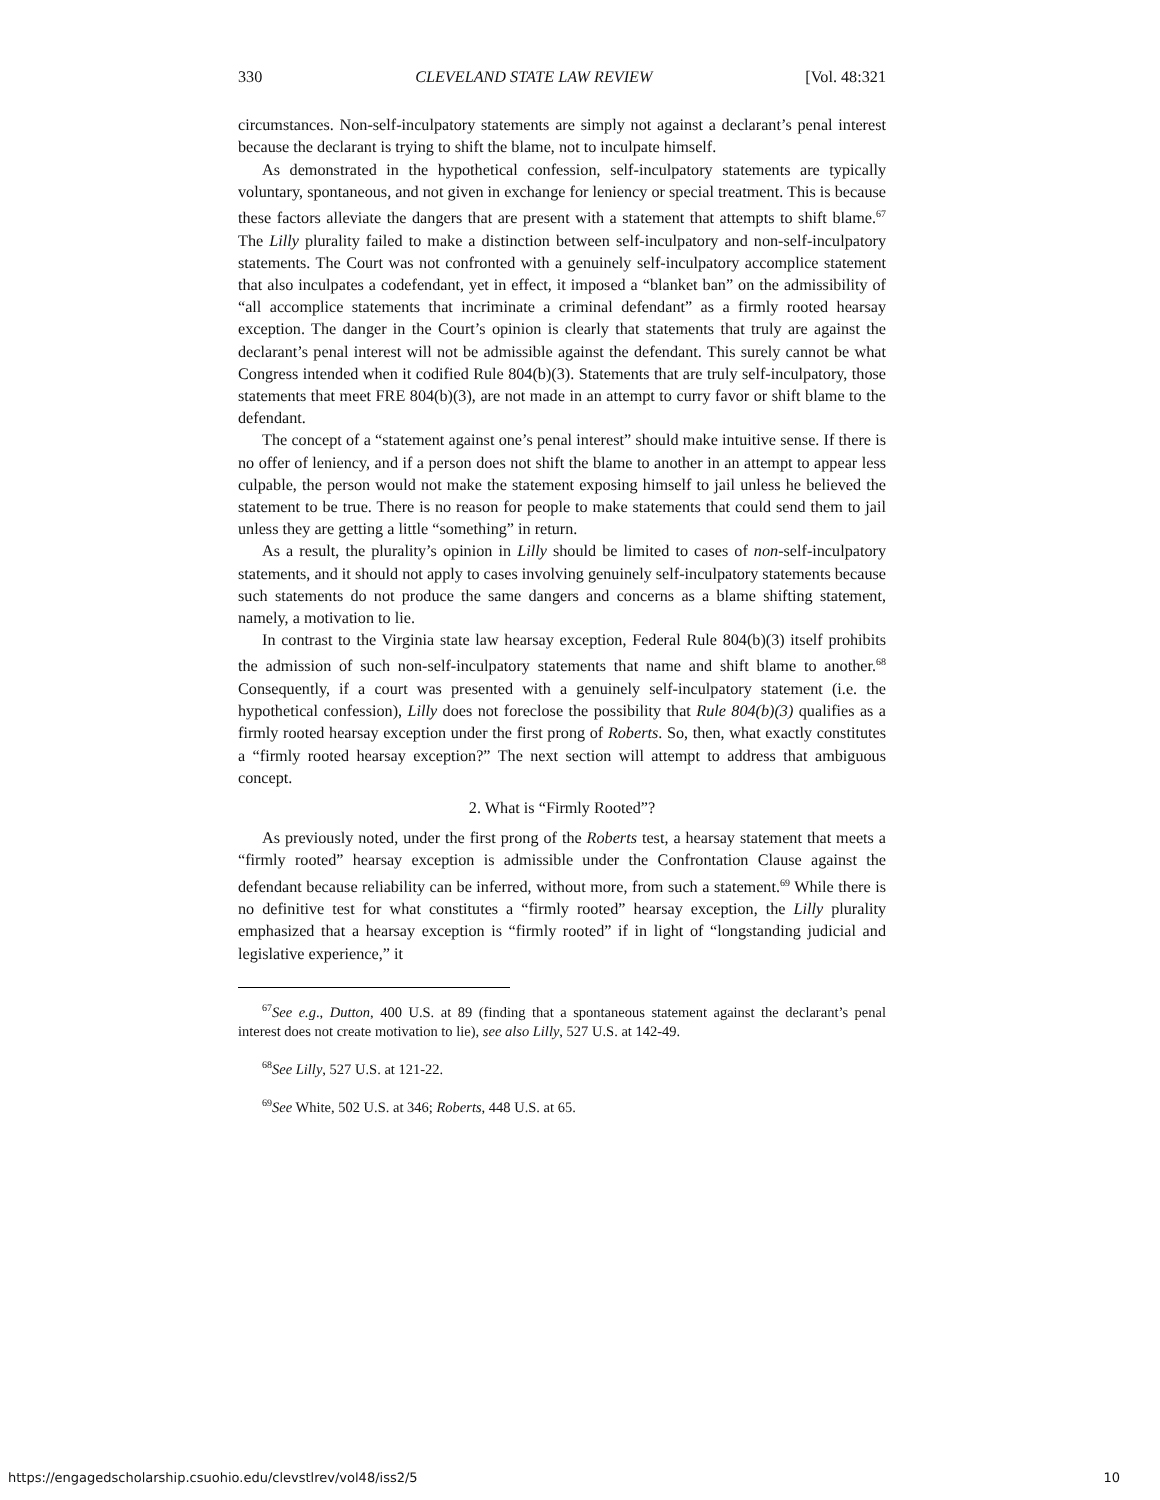330 CLEVELAND STATE LAW REVIEW [Vol. 48:321
circumstances. Non-self-inculpatory statements are simply not against a declarant’s penal interest because the declarant is trying to shift the blame, not to inculpate himself.
As demonstrated in the hypothetical confession, self-inculpatory statements are typically voluntary, spontaneous, and not given in exchange for leniency or special treatment. This is because these factors alleviate the dangers that are present with a statement that attempts to shift blame.<sup>67</sup> The Lilly plurality failed to make a distinction between self-inculpatory and non-self-inculpatory statements. The Court was not confronted with a genuinely self-inculpatory accomplice statement that also inculpates a codefendant, yet in effect, it imposed a “blanket ban” on the admissibility of “all accomplice statements that incriminate a criminal defendant” as a firmly rooted hearsay exception. The danger in the Court’s opinion is clearly that statements that truly are against the declarant’s penal interest will not be admissible against the defendant. This surely cannot be what Congress intended when it codified Rule 804(b)(3). Statements that are truly self-inculpatory, those statements that meet FRE 804(b)(3), are not made in an attempt to curry favor or shift blame to the defendant.
The concept of a “statement against one’s penal interest” should make intuitive sense. If there is no offer of leniency, and if a person does not shift the blame to another in an attempt to appear less culpable, the person would not make the statement exposing himself to jail unless he believed the statement to be true. There is no reason for people to make statements that could send them to jail unless they are getting a little “something” in return.
As a result, the plurality’s opinion in Lilly should be limited to cases of non-self-inculpatory statements, and it should not apply to cases involving genuinely self-inculpatory statements because such statements do not produce the same dangers and concerns as a blame shifting statement, namely, a motivation to lie.
In contrast to the Virginia state law hearsay exception, Federal Rule 804(b)(3) itself prohibits the admission of such non-self-inculpatory statements that name and shift blame to another.<sup>68</sup> Consequently, if a court was presented with a genuinely self-inculpatory statement (i.e. the hypothetical confession), Lilly does not foreclose the possibility that Rule 804(b)(3) qualifies as a firmly rooted hearsay exception under the first prong of Roberts. So, then, what exactly constitutes a “firmly rooted hearsay exception?” The next section will attempt to address that ambiguous concept.
2. What is “Firmly Rooted”?
As previously noted, under the first prong of the Roberts test, a hearsay statement that meets a “firmly rooted” hearsay exception is admissible under the Confrontation Clause against the defendant because reliability can be inferred, without more, from such a statement.<sup>69</sup> While there is no definitive test for what constitutes a “firmly rooted” hearsay exception, the Lilly plurality emphasized that a hearsay exception is “firmly rooted” if in light of “longstanding judicial and legislative experience,” it
<sup>67</sup> See e.g., Dutton, 400 U.S. at 89 (finding that a spontaneous statement against the declarant’s penal interest does not create motivation to lie), see also Lilly, 527 U.S. at 142-49.
<sup>68</sup> See Lilly, 527 U.S. at 121-22.
<sup>69</sup> See White, 502 U.S. at 346; Roberts, 448 U.S. at 65.
https://engagedscholarship.csuohio.edu/clevstlrev/vol48/iss2/5 10